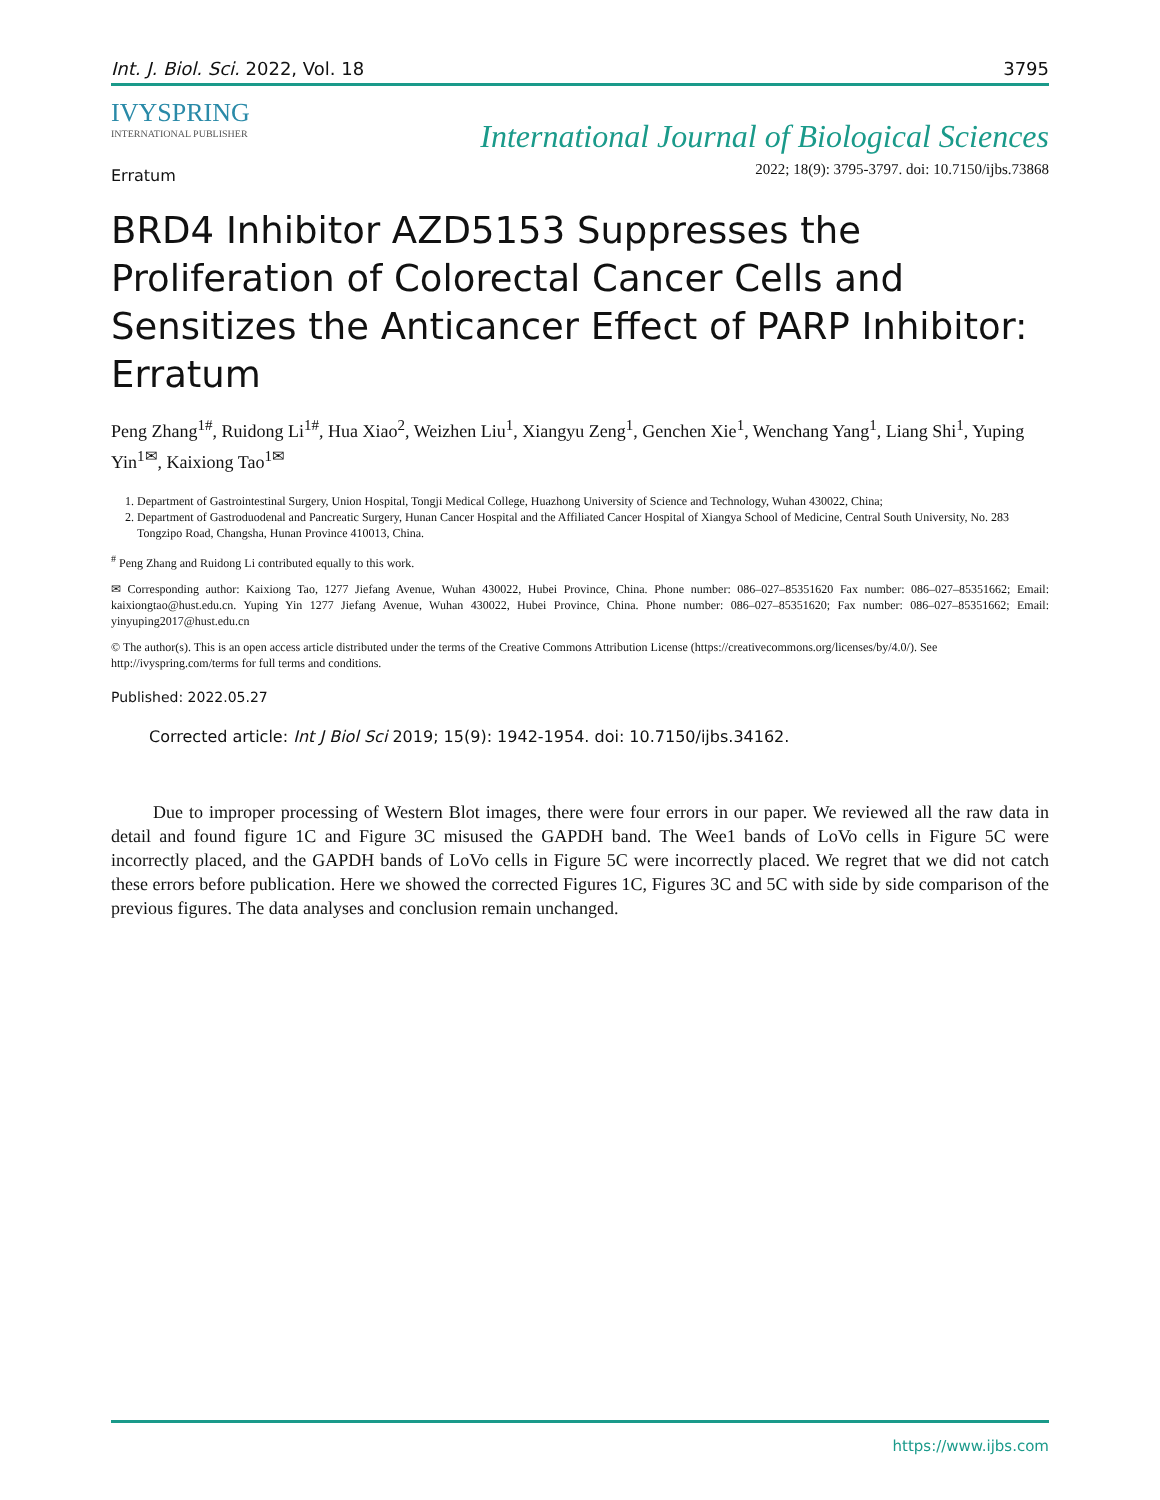Int. J. Biol. Sci. 2022, Vol. 18 3795
IVYSPRING
INTERNATIONAL PUBLISHER
International Journal of Biological Sciences
2022; 18(9): 3795-3797. doi: 10.7150/ijbs.73868
Erratum
BRD4 Inhibitor AZD5153 Suppresses the Proliferation of Colorectal Cancer Cells and Sensitizes the Anticancer Effect of PARP Inhibitor: Erratum
Peng Zhang<sup>1#</sup>, Ruidong Li<sup>1#</sup>, Hua Xiao<sup>2</sup>, Weizhen Liu<sup>1</sup>, Xiangyu Zeng<sup>1</sup>, Genchen Xie<sup>1</sup>, Wenchang Yang<sup>1</sup>, Liang Shi<sup>1</sup>, Yuping Yin<sup>1✉</sup>, Kaixiong Tao<sup>1✉</sup>
1. Department of Gastrointestinal Surgery, Union Hospital, Tongji Medical College, Huazhong University of Science and Technology, Wuhan 430022, China;
2. Department of Gastroduodenal and Pancreatic Surgery, Hunan Cancer Hospital and the Affiliated Cancer Hospital of Xiangya School of Medicine, Central South University, No. 283 Tongzipo Road, Changsha, Hunan Province 410013, China.
<sup>#</sup> Peng Zhang and Ruidong Li contributed equally to this work.
✉ Corresponding author: Kaixiong Tao, 1277 Jiefang Avenue, Wuhan 430022, Hubei Province, China. Phone number: 086–027–85351620 Fax number: 086–027–85351662; Email: kaixiongtao@hust.edu.cn. Yuping Yin 1277 Jiefang Avenue, Wuhan 430022, Hubei Province, China. Phone number: 086–027–85351620; Fax number: 086–027–85351662; Email: yinyuping2017@hust.edu.cn
© The author(s). This is an open access article distributed under the terms of the Creative Commons Attribution License (https://creativecommons.org/licenses/by/4.0/). See http://ivyspring.com/terms for full terms and conditions.
Published: 2022.05.27
Corrected article: Int J Biol Sci 2019; 15(9): 1942-1954. doi: 10.7150/ijbs.34162.
Due to improper processing of Western Blot images, there were four errors in our paper. We reviewed all the raw data in detail and found figure 1C and Figure 3C misused the GAPDH band. The Wee1 bands of LoVo cells in Figure 5C were incorrectly placed, and the GAPDH bands of LoVo cells in Figure 5C were incorrectly placed. We regret that we did not catch these errors before publication. Here we showed the corrected Figures 1C, Figures 3C and 5C with side by side comparison of the previous figures. The data analyses and conclusion remain unchanged.
https://www.ijbs.com